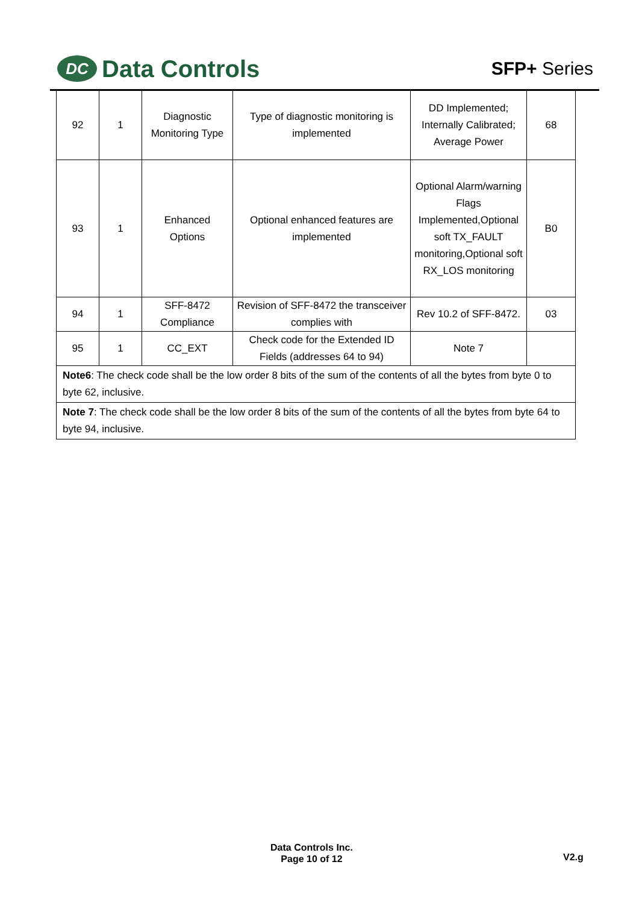DC Data Controls
SFP+ Series
| 92 | 1 | Diagnostic Monitoring Type | Type of diagnostic monitoring is implemented | DD Implemented; Internally Calibrated; Average Power | 68 |
| 93 | 1 | Enhanced Options | Optional enhanced features are implemented | Optional Alarm/warning Flags Implemented,Optional soft TX_FAULT monitoring,Optional soft RX_LOS monitoring | B0 |
| 94 | 1 | SFF-8472 Compliance | Revision of SFF-8472 the transceiver complies with | Rev 10.2 of SFF-8472. | 03 |
| 95 | 1 | CC_EXT | Check code for the Extended ID Fields (addresses 64 to 94) | Note 7 | |
| Note6 : The check code shall be the low order 8 bits of the sum of the contents of all the bytes from byte 0 to byte 62, inclusive. | | | | | |
| Note 7 : The check code shall be the low order 8 bits of the sum of the contents of all the bytes from byte 64 to byte 94, inclusive. | | | | | |
Data Controls Inc.
Page 10 of 12
V2.g